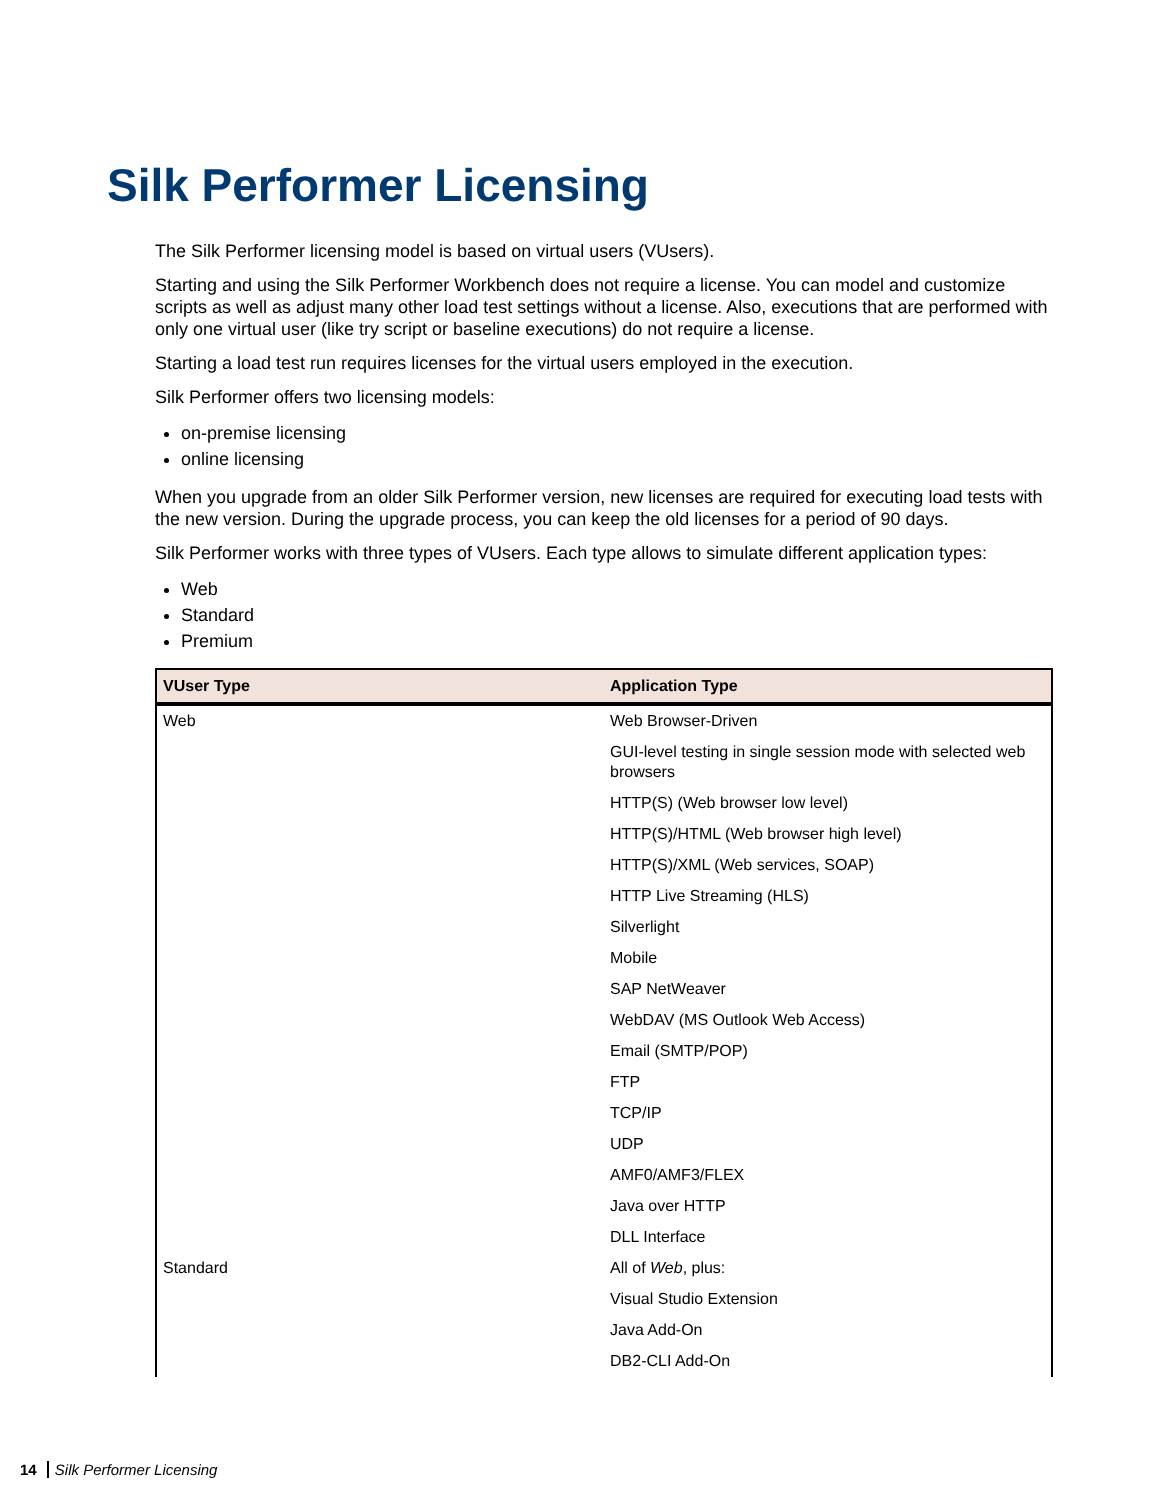Silk Performer Licensing
The Silk Performer licensing model is based on virtual users (VUsers).
Starting and using the Silk Performer Workbench does not require a license. You can model and customize scripts as well as adjust many other load test settings without a license. Also, executions that are performed with only one virtual user (like try script or baseline executions) do not require a license.
Starting a load test run requires licenses for the virtual users employed in the execution.
Silk Performer offers two licensing models:
on-premise licensing
online licensing
When you upgrade from an older Silk Performer version, new licenses are required for executing load tests with the new version. During the upgrade process, you can keep the old licenses for a period of 90 days.
Silk Performer works with three types of VUsers. Each type allows to simulate different application types:
Web
Standard
Premium
| VUser Type | Application Type |
| --- | --- |
| Web | Web Browser-Driven |
| | GUI-level testing in single session mode with selected web browsers |
| | HTTP(S) (Web browser low level) |
| | HTTP(S)/HTML (Web browser high level) |
| | HTTP(S)/XML (Web services, SOAP) |
| | HTTP Live Streaming (HLS) |
| | Silverlight |
| | Mobile |
| | SAP NetWeaver |
| | WebDAV (MS Outlook Web Access) |
| | Email (SMTP/POP) |
| | FTP |
| | TCP/IP |
| | UDP |
| | AMF0/AMF3/FLEX |
| | Java over HTTP |
| | DLL Interface |
| Standard | All of Web , plus: |
| | Visual Studio Extension |
| | Java Add-On |
| | DB2-CLI Add-On |
14 Silk Performer Licensing